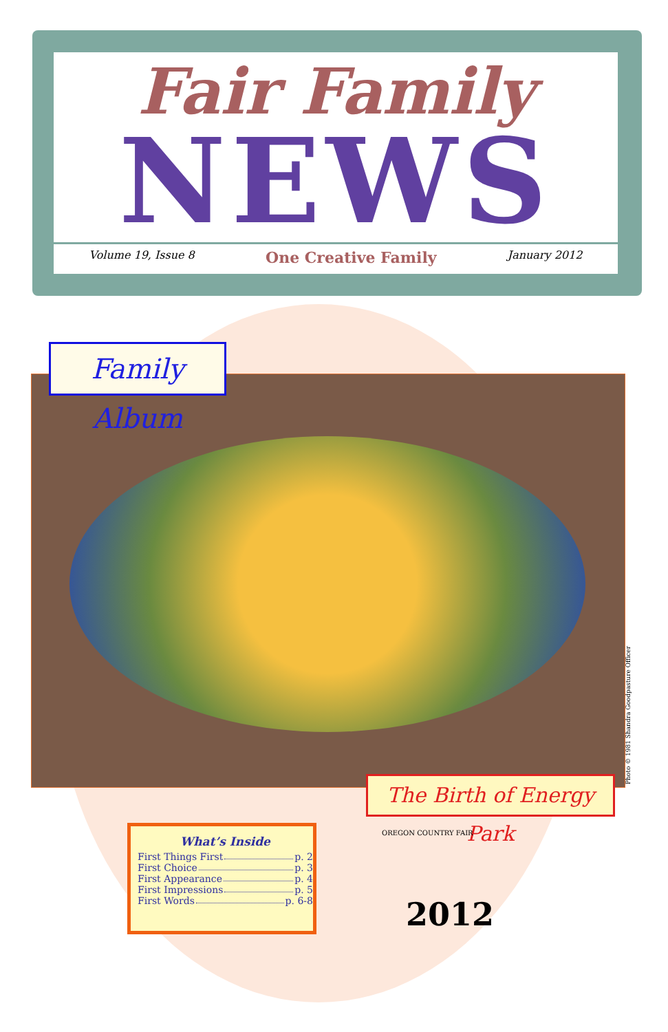Fair Family
NEWS
Volume 19, Issue 8 One Creative Family January 2012
Family Album
The Birth of Energy Park
Photo © 1981 Shandra Goodpasture Officer
What’s Inside
First Things First p. 2
First Choice p. 3
First Appearance p. 4
First Impressions p. 5
First Words p. 6-8
OREGON COUNTRY FAIR
2012